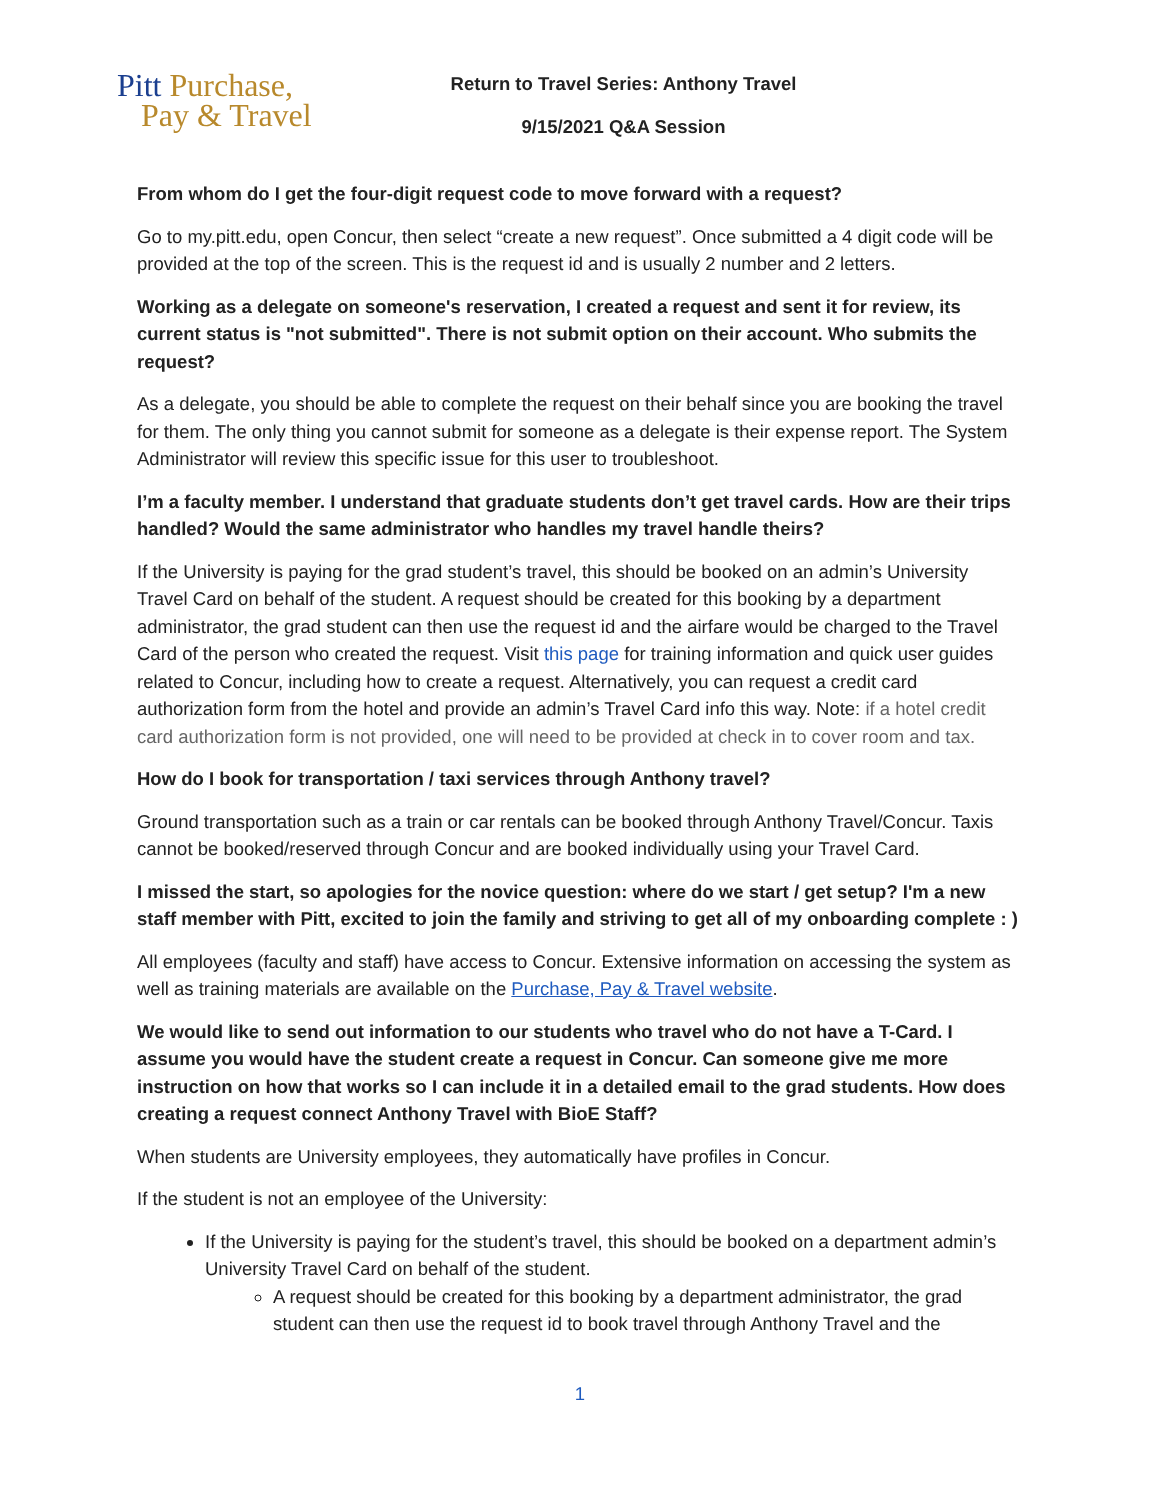Pitt Purchase,
Pay & Travel
Return to Travel Series: Anthony Travel
9/15/2021 Q&A Session
From whom do I get the four-digit request code to move forward with a request?
Go to my.pitt.edu, open Concur, then select “create a new request”. Once submitted a 4 digit code will be provided at the top of the screen. This is the request id and is usually 2 number and 2 letters.
Working as a delegate on someone's reservation, I created a request and sent it for review, its current status is "not submitted". There is not submit option on their account. Who submits the request?
As a delegate, you should be able to complete the request on their behalf since you are booking the travel for them. The only thing you cannot submit for someone as a delegate is their expense report. The System Administrator will review this specific issue for this user to troubleshoot.
I’m a faculty member. I understand that graduate students don’t get travel cards. How are their trips handled? Would the same administrator who handles my travel handle theirs?
If the University is paying for the grad student’s travel, this should be booked on an admin’s University Travel Card on behalf of the student. A request should be created for this booking by a department administrator, the grad student can then use the request id and the airfare would be charged to the Travel Card of the person who created the request. Visit this page for training information and quick user guides related to Concur, including how to create a request. Alternatively, you can request a credit card authorization form from the hotel and provide an admin’s Travel Card info this way. Note: if a hotel credit card authorization form is not provided, one will need to be provided at check in to cover room and tax.
How do I book for transportation / taxi services through Anthony travel?
Ground transportation such as a train or car rentals can be booked through Anthony Travel/Concur. Taxis cannot be booked/reserved through Concur and are booked individually using your Travel Card.
I missed the start, so apologies for the novice question: where do we start / get setup? I'm a new staff member with Pitt, excited to join the family and striving to get all of my onboarding complete : )
All employees (faculty and staff) have access to Concur. Extensive information on accessing the system as well as training materials are available on the Purchase, Pay & Travel website.
We would like to send out information to our students who travel who do not have a T-Card. I assume you would have the student create a request in Concur. Can someone give me more instruction on how that works so I can include it in a detailed email to the grad students. How does creating a request connect Anthony Travel with BioE Staff?
When students are University employees, they automatically have profiles in Concur.
If the student is not an employee of the University:
If the University is paying for the student’s travel, this should be booked on a department admin’s University Travel Card on behalf of the student.
A request should be created for this booking by a department administrator, the grad student can then use the request id to book travel through Anthony Travel and the
1